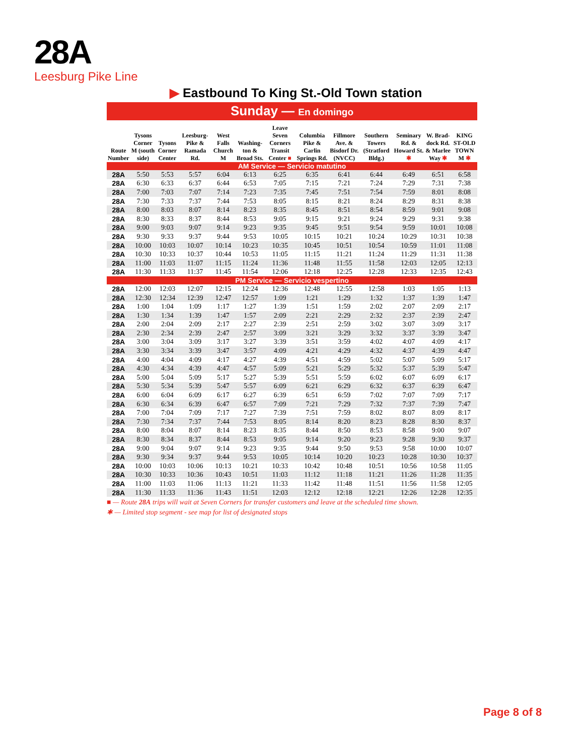28A
Leesburg Pike Line
▶ Eastbound To King St.-Old Town station
Sunday — En domingo
| Route Number | Tysons Corner M (south side) | Tysons Corner Center | Leesburg-Pike & Ramada Rd. | West Falls Church M | Washing-ton & Broad Sts. | Leave Seven Corners Transit Center ■ | Columbia Pike & Carlin Springs Rd. | Fillmore Ave. & Bisdorf Dr. (NVCC) | Southern Towers (Stratford Bldg.) | Seminary Rd. & Howard St. ✱ | W. Brad-dock Rd. & Marlee Way ✱ | KING ST-OLD TOWN M ✱ |
| --- | --- | --- | --- | --- | --- | --- | --- | --- | --- | --- | --- | --- |
| AM Service — Servicio matutino | | | | | | | | | | | | |
| 28A | 5:50 | 5:53 | 5:57 | 6:04 | 6:13 | 6:25 | 6:35 | 6:41 | 6:44 | 6:49 | 6:51 | 6:58 |
| 28A | 6:30 | 6:33 | 6:37 | 6:44 | 6:53 | 7:05 | 7:15 | 7:21 | 7:24 | 7:29 | 7:31 | 7:38 |
| 28A | 7:00 | 7:03 | 7:07 | 7:14 | 7:23 | 7:35 | 7:45 | 7:51 | 7:54 | 7:59 | 8:01 | 8:08 |
| 28A | 7:30 | 7:33 | 7:37 | 7:44 | 7:53 | 8:05 | 8:15 | 8:21 | 8:24 | 8:29 | 8:31 | 8:38 |
| 28A | 8:00 | 8:03 | 8:07 | 8:14 | 8:23 | 8:35 | 8:45 | 8:51 | 8:54 | 8:59 | 9:01 | 9:08 |
| 28A | 8:30 | 8:33 | 8:37 | 8:44 | 8:53 | 9:05 | 9:15 | 9:21 | 9:24 | 9:29 | 9:31 | 9:38 |
| 28A | 9:00 | 9:03 | 9:07 | 9:14 | 9:23 | 9:35 | 9:45 | 9:51 | 9:54 | 9:59 | 10:01 | 10:08 |
| 28A | 9:30 | 9:33 | 9:37 | 9:44 | 9:53 | 10:05 | 10:15 | 10:21 | 10:24 | 10:29 | 10:31 | 10:38 |
| 28A | 10:00 | 10:03 | 10:07 | 10:14 | 10:23 | 10:35 | 10:45 | 10:51 | 10:54 | 10:59 | 11:01 | 11:08 |
| 28A | 10:30 | 10:33 | 10:37 | 10:44 | 10:53 | 11:05 | 11:15 | 11:21 | 11:24 | 11:29 | 11:31 | 11:38 |
| 28A | 11:00 | 11:03 | 11:07 | 11:15 | 11:24 | 11:36 | 11:48 | 11:55 | 11:58 | 12:03 | 12:05 | 12:13 |
| 28A | 11:30 | 11:33 | 11:37 | 11:45 | 11:54 | 12:06 | 12:18 | 12:25 | 12:28 | 12:33 | 12:35 | 12:43 |
| PM Service — Servicio vespertino | | | | | | | | | | | | |
| 28A | 12:00 | 12:03 | 12:07 | 12:15 | 12:24 | 12:36 | 12:48 | 12:55 | 12:58 | 1:03 | 1:05 | 1:13 |
| 28A | 12:30 | 12:34 | 12:39 | 12:47 | 12:57 | 1:09 | 1:21 | 1:29 | 1:32 | 1:37 | 1:39 | 1:47 |
| 28A | 1:00 | 1:04 | 1:09 | 1:17 | 1:27 | 1:39 | 1:51 | 1:59 | 2:02 | 2:07 | 2:09 | 2:17 |
| 28A | 1:30 | 1:34 | 1:39 | 1:47 | 1:57 | 2:09 | 2:21 | 2:29 | 2:32 | 2:37 | 2:39 | 2:47 |
| 28A | 2:00 | 2:04 | 2:09 | 2:17 | 2:27 | 2:39 | 2:51 | 2:59 | 3:02 | 3:07 | 3:09 | 3:17 |
| 28A | 2:30 | 2:34 | 2:39 | 2:47 | 2:57 | 3:09 | 3:21 | 3:29 | 3:32 | 3:37 | 3:39 | 3:47 |
| 28A | 3:00 | 3:04 | 3:09 | 3:17 | 3:27 | 3:39 | 3:51 | 3:59 | 4:02 | 4:07 | 4:09 | 4:17 |
| 28A | 3:30 | 3:34 | 3:39 | 3:47 | 3:57 | 4:09 | 4:21 | 4:29 | 4:32 | 4:37 | 4:39 | 4:47 |
| 28A | 4:00 | 4:04 | 4:09 | 4:17 | 4:27 | 4:39 | 4:51 | 4:59 | 5:02 | 5:07 | 5:09 | 5:17 |
| 28A | 4:30 | 4:34 | 4:39 | 4:47 | 4:57 | 5:09 | 5:21 | 5:29 | 5:32 | 5:37 | 5:39 | 5:47 |
| 28A | 5:00 | 5:04 | 5:09 | 5:17 | 5:27 | 5:39 | 5:51 | 5:59 | 6:02 | 6:07 | 6:09 | 6:17 |
| 28A | 5:30 | 5:34 | 5:39 | 5:47 | 5:57 | 6:09 | 6:21 | 6:29 | 6:32 | 6:37 | 6:39 | 6:47 |
| 28A | 6:00 | 6:04 | 6:09 | 6:17 | 6:27 | 6:39 | 6:51 | 6:59 | 7:02 | 7:07 | 7:09 | 7:17 |
| 28A | 6:30 | 6:34 | 6:39 | 6:47 | 6:57 | 7:09 | 7:21 | 7:29 | 7:32 | 7:37 | 7:39 | 7:47 |
| 28A | 7:00 | 7:04 | 7:09 | 7:17 | 7:27 | 7:39 | 7:51 | 7:59 | 8:02 | 8:07 | 8:09 | 8:17 |
| 28A | 7:30 | 7:34 | 7:37 | 7:44 | 7:53 | 8:05 | 8:14 | 8:20 | 8:23 | 8:28 | 8:30 | 8:37 |
| 28A | 8:00 | 8:04 | 8:07 | 8:14 | 8:23 | 8:35 | 8:44 | 8:50 | 8:53 | 8:58 | 9:00 | 9:07 |
| 28A | 8:30 | 8:34 | 8:37 | 8:44 | 8:53 | 9:05 | 9:14 | 9:20 | 9:23 | 9:28 | 9:30 | 9:37 |
| 28A | 9:00 | 9:04 | 9:07 | 9:14 | 9:23 | 9:35 | 9:44 | 9:50 | 9:53 | 9:58 | 10:00 | 10:07 |
| 28A | 9:30 | 9:34 | 9:37 | 9:44 | 9:53 | 10:05 | 10:14 | 10:20 | 10:23 | 10:28 | 10:30 | 10:37 |
| 28A | 10:00 | 10:03 | 10:06 | 10:13 | 10:21 | 10:33 | 10:42 | 10:48 | 10:51 | 10:56 | 10:58 | 11:05 |
| 28A | 10:30 | 10:33 | 10:36 | 10:43 | 10:51 | 11:03 | 11:12 | 11:18 | 11:21 | 11:26 | 11:28 | 11:35 |
| 28A | 11:00 | 11:03 | 11:06 | 11:13 | 11:21 | 11:33 | 11:42 | 11:48 | 11:51 | 11:56 | 11:58 | 12:05 |
| 28A | 11:30 | 11:33 | 11:36 | 11:43 | 11:51 | 12:03 | 12:12 | 12:18 | 12:21 | 12:26 | 12:28 | 12:35 |
■ — Route 28A trips will wait at Seven Corners for transfer customers and leave at the scheduled time shown.
✱ — Limited stop segment - see map for list of designated stops
Page 8 of 8